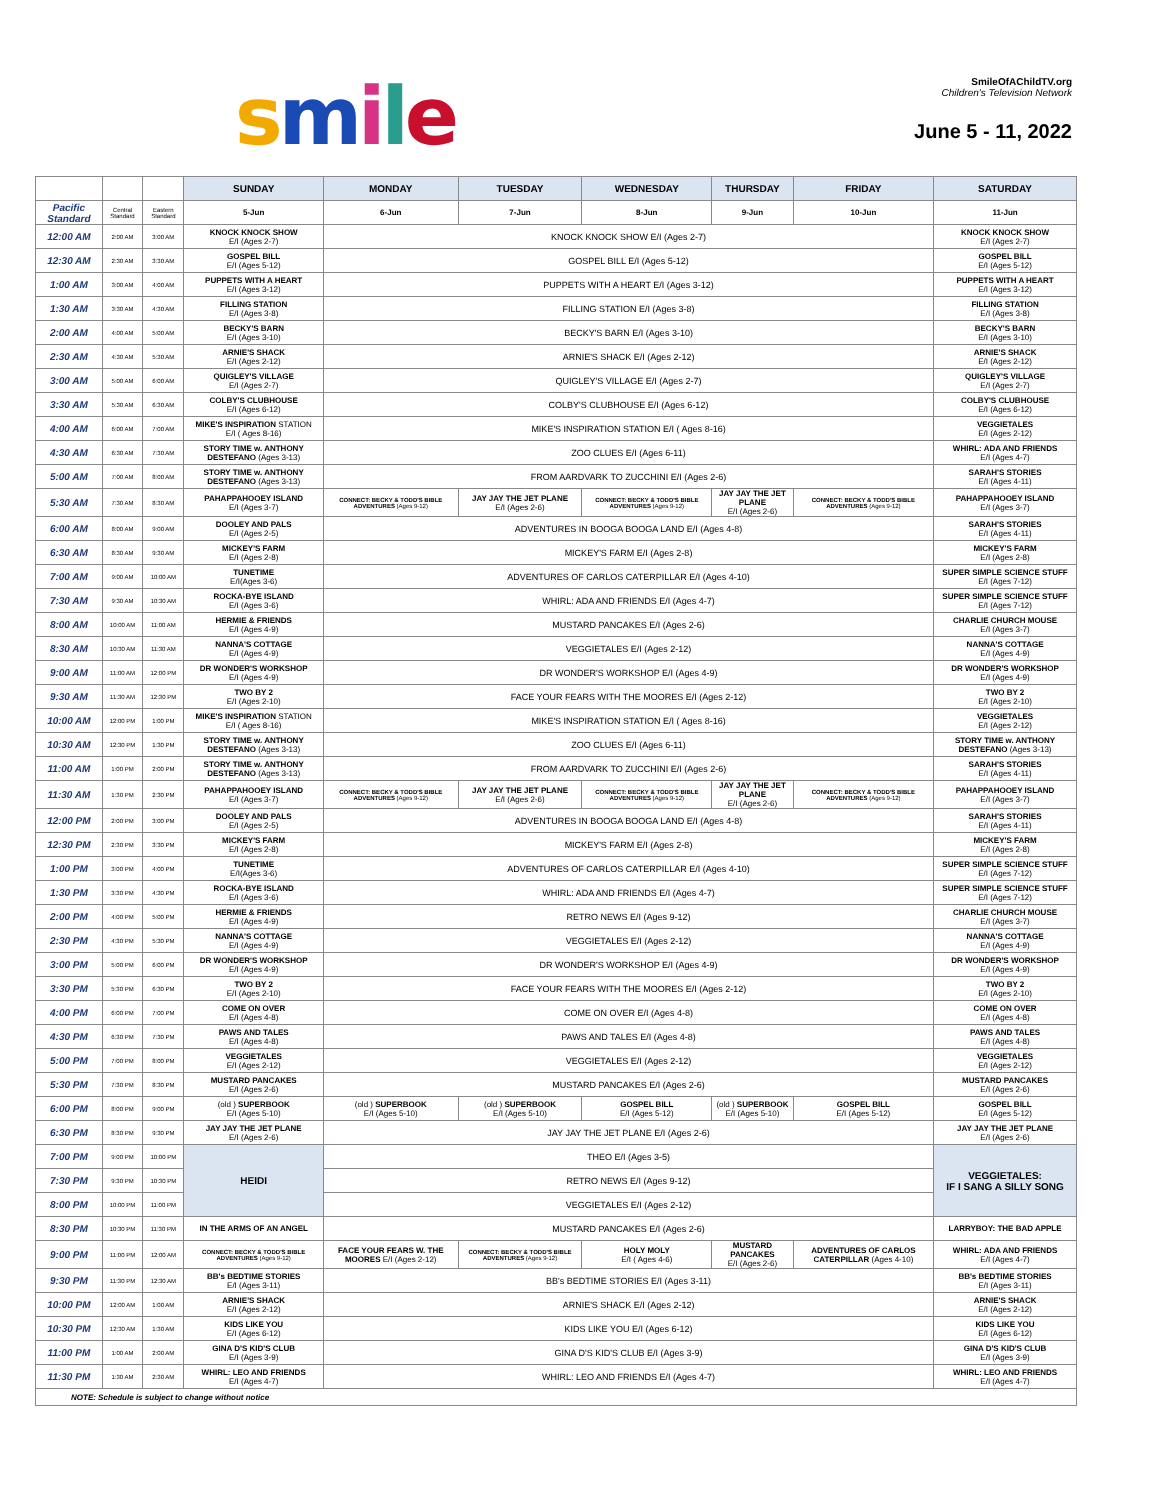smile
SmileOfAChildTV.org
Children's Television Network
June 5 - 11, 2022
| | | | SUNDAY | MONDAY | TUESDAY | WEDNESDAY | THURSDAY | FRIDAY | SATURDAY |
| Pacific Standard | Central Standard | Eastern Standard | 5-Jun | 6-Jun | 7-Jun | 8-Jun | 9-Jun | 10-Jun | 11-Jun |
| 12:00 AM | 2:00 AM | 3:00 AM | KNOCK KNOCK SHOW E/I (Ages 2-7) | KNOCK KNOCK SHOW E/I (Ages 2-7) | | | | | KNOCK KNOCK SHOW E/I (Ages 2-7) |
| 12:30 AM | 2:30 AM | 3:30 AM | GOSPEL BILL E/I (Ages 5-12) | GOSPEL BILL E/I (Ages 5-12) | | | | | GOSPEL BILL E/I (Ages 5-12) |
| 1:00 AM | 3:00 AM | 4:00 AM | PUPPETS WITH A HEART E/I (Ages 3-12) | PUPPETS WITH A HEART E/I (Ages 3-12) | | | | | PUPPETS WITH A HEART E/I (Ages 3-12) |
| 1:30 AM | 3:30 AM | 4:30 AM | FILLING STATION E/I (Ages 3-8) | FILLING STATION E/I (Ages 3-8) | | | | | FILLING STATION E/I (Ages 3-8) |
| 2:00 AM | 4:00 AM | 5:00 AM | BECKY'S BARN E/I (Ages 3-10) | BECKY'S BARN E/I (Ages 3-10) | | | | | BECKY'S BARN E/I (Ages 3-10) |
| 2:30 AM | 4:30 AM | 5:30 AM | ARNIE'S SHACK E/I (Ages 2-12) | ARNIE'S SHACK E/I (Ages 2-12) | | | | | ARNIE'S SHACK E/I (Ages 2-12) |
| 3:00 AM | 5:00 AM | 6:00 AM | QUIGLEY'S VILLAGE E/I (Ages 2-7) | QUIGLEY'S VILLAGE E/I (Ages 2-7) | | | | | QUIGLEY'S VILLAGE E/I (Ages 2-7) |
| 3:30 AM | 5:30 AM | 6:30 AM | COLBY'S CLUBHOUSE E/I (Ages 6-12) | COLBY'S CLUBHOUSE E/I (Ages 6-12) | | | | | COLBY'S CLUBHOUSE E/I (Ages 6-12) |
| 4:00 AM | 6:00 AM | 7:00 AM | MIKE'S INSPIRATION STATION E/I ( Ages 8-16) | MIKE'S INSPIRATION STATION E/I ( Ages 8-16) | | | | | VEGGIETALES E/I (Ages 2-12) |
| 4:30 AM | 6:30 AM | 7:30 AM | STORY TIME w. ANTHONY DESTEFANO (Ages 3-13) | ZOO CLUES E/I (Ages 6-11) | | | | | WHIRL: ADA AND FRIENDS E/I (Ages 4-7) |
| 5:00 AM | 7:00 AM | 8:00 AM | STORY TIME w. ANTHONY DESTEFANO (Ages 3-13) | FROM AARDVARK TO ZUCCHINI E/I (Ages 2-6) | | | | | SARAH'S STORIES E/I (Ages 4-11) |
| 5:30 AM | 7:30 AM | 8:30 AM | PAHAPPAHOOEY ISLAND E/I (Ages 3-7) | CONNECT: BECKY & TODD'S BIBLE ADVENTURES (Ages 9-12) | JAY JAY THE JET PLANE E/I (Ages 2-6) | CONNECT: BECKY & TODD'S BIBLE ADVENTURES (Ages 9-12) | JAY JAY THE JET PLANE E/I (Ages 2-6) | CONNECT: BECKY & TODD'S BIBLE ADVENTURES (Ages 9-12) | PAHAPPAHOOEY ISLAND E/I (Ages 3-7) |
| 6:00 AM | 8:00 AM | 9:00 AM | DOOLEY AND PALS E/I (Ages 2-5) | ADVENTURES IN BOOGA BOOGA LAND E/I (Ages 4-8) | | | | | SARAH'S STORIES E/I (Ages 4-11) |
| 6:30 AM | 8:30 AM | 9:30 AM | MICKEY'S FARM E/I (Ages 2-8) | MICKEY'S FARM E/I (Ages 2-8) | | | | | MICKEY'S FARM E/I (Ages 2-8) |
| 7:00 AM | 9:00 AM | 10:00 AM | TUNETIME E/I(Ages 3-6) | ADVENTURES OF CARLOS CATERPILLAR E/I (Ages 4-10) | | | | | SUPER SIMPLE SCIENCE STUFF E/I (Ages 7-12) |
| 7:30 AM | 9:30 AM | 10:30 AM | ROCKA-BYE ISLAND E/I (Ages 3-6) | WHIRL: ADA AND FRIENDS E/I (Ages 4-7) | | | | | SUPER SIMPLE SCIENCE STUFF E/I (Ages 7-12) |
| 8:00 AM | 10:00 AM | 11:00 AM | HERMIE & FRIENDS E/I (Ages 4-9) | MUSTARD PANCAKES E/I (Ages 2-6) | | | | | CHARLIE CHURCH MOUSE E/I (Ages 3-7) |
| 8:30 AM | 10:30 AM | 11:30 AM | NANNA'S COTTAGE E/I (Ages 4-9) | VEGGIETALES E/I (Ages 2-12) | | | | | NANNA'S COTTAGE E/I (Ages 4-9) |
| 9:00 AM | 11:00 AM | 12:00 PM | DR WONDER'S WORKSHOP E/I (Ages 4-9) | DR WONDER'S WORKSHOP E/I (Ages 4-9) | | | | | DR WONDER'S WORKSHOP E/I (Ages 4-9) |
| 9:30 AM | 11:30 AM | 12:30 PM | TWO BY 2 E/I (Ages 2-10) | FACE YOUR FEARS WITH THE MOORES E/I (Ages 2-12) | | | | | TWO BY 2 E/I (Ages 2-10) |
| 10:00 AM | 12:00 PM | 1:00 PM | MIKE'S INSPIRATION STATION E/I ( Ages 8-16) | MIKE'S INSPIRATION STATION E/I ( Ages 8-16) | | | | | VEGGIETALES E/I (Ages 2-12) |
| 10:30 AM | 12:30 PM | 1:30 PM | STORY TIME w. ANTHONY DESTEFANO (Ages 3-13) | ZOO CLUES E/I (Ages 6-11) | | | | | STORY TIME w. ANTHONY DESTEFANO (Ages 3-13) |
| 11:00 AM | 1:00 PM | 2:00 PM | STORY TIME w. ANTHONY DESTEFANO (Ages 3-13) | FROM AARDVARK TO ZUCCHINI E/I (Ages 2-6) | | | | | SARAH'S STORIES E/I (Ages 4-11) |
| 11:30 AM | 1:30 PM | 2:30 PM | PAHAPPAHOOEY ISLAND E/I (Ages 3-7) | CONNECT: BECKY & TODD'S BIBLE ADVENTURES (Ages 9-12) | JAY JAY THE JET PLANE E/I (Ages 2-6) | CONNECT: BECKY & TODD'S BIBLE ADVENTURES (Ages 9-12) | JAY JAY THE JET PLANE E/I (Ages 2-6) | CONNECT: BECKY & TODD'S BIBLE ADVENTURES (Ages 9-12) | PAHAPPAHOOEY ISLAND E/I (Ages 3-7) |
| 12:00 PM | 2:00 PM | 3:00 PM | DOOLEY AND PALS E/I (Ages 2-5) | ADVENTURES IN BOOGA BOOGA LAND E/I (Ages 4-8) | | | | | SARAH'S STORIES E/I (Ages 4-11) |
| 12:30 PM | 2:30 PM | 3:30 PM | MICKEY'S FARM E/I (Ages 2-8) | MICKEY'S FARM E/I (Ages 2-8) | | | | | MICKEY'S FARM E/I (Ages 2-8) |
| 1:00 PM | 3:00 PM | 4:00 PM | TUNETIME E/I(Ages 3-6) | ADVENTURES OF CARLOS CATERPILLAR E/I (Ages 4-10) | | | | | SUPER SIMPLE SCIENCE STUFF E/I (Ages 7-12) |
| 1:30 PM | 3:30 PM | 4:30 PM | ROCKA-BYE ISLAND E/I (Ages 3-6) | WHIRL: ADA AND FRIENDS E/I (Ages 4-7) | | | | | SUPER SIMPLE SCIENCE STUFF E/I (Ages 7-12) |
| 2:00 PM | 4:00 PM | 5:00 PM | HERMIE & FRIENDS E/I (Ages 4-9) | RETRO NEWS E/I (Ages 9-12) | | | | | CHARLIE CHURCH MOUSE E/I (Ages 3-7) |
| 2:30 PM | 4:30 PM | 5:30 PM | NANNA'S COTTAGE E/I (Ages 4-9) | VEGGIETALES E/I (Ages 2-12) | | | | | NANNA'S COTTAGE E/I (Ages 4-9) |
| 3:00 PM | 5:00 PM | 6:00 PM | DR WONDER'S WORKSHOP E/I (Ages 4-9) | DR WONDER'S WORKSHOP E/I (Ages 4-9) | | | | | DR WONDER'S WORKSHOP E/I (Ages 4-9) |
| 3:30 PM | 5:30 PM | 6:30 PM | TWO BY 2 E/I (Ages 2-10) | FACE YOUR FEARS WITH THE MOORES E/I (Ages 2-12) | | | | | TWO BY 2 E/I (Ages 2-10) |
| 4:00 PM | 6:00 PM | 7:00 PM | COME ON OVER E/I (Ages 4-8) | COME ON OVER E/I (Ages 4-8) | | | | | COME ON OVER E/I (Ages 4-8) |
| 4:30 PM | 6:30 PM | 7:30 PM | PAWS AND TALES E/I (Ages 4-8) | PAWS AND TALES E/I (Ages 4-8) | | | | | PAWS AND TALES E/I (Ages 4-8) |
| 5:00 PM | 7:00 PM | 8:00 PM | VEGGIETALES E/I (Ages 2-12) | VEGGIETALES E/I (Ages 2-12) | | | | | VEGGIETALES E/I (Ages 2-12) |
| 5:30 PM | 7:30 PM | 8:30 PM | MUSTARD PANCAKES E/I (Ages 2-6) | MUSTARD PANCAKES E/I (Ages 2-6) | | | | | MUSTARD PANCAKES E/I (Ages 2-6) |
| 6:00 PM | 8:00 PM | 9:00 PM | (old ) SUPERBOOK E/I (Ages 5-10) | (old ) SUPERBOOK E/I (Ages 5-10) | (old ) SUPERBOOK E/I (Ages 5-10) | GOSPEL BILL E/I (Ages 5-12) | (old ) SUPERBOOK E/I (Ages 5-10) | GOSPEL BILL E/I (Ages 5-12) | GOSPEL BILL E/I (Ages 5-12) |
| 6:30 PM | 8:30 PM | 9:30 PM | JAY JAY THE JET PLANE E/I (Ages 2-6) | JAY JAY THE JET PLANE E/I (Ages 2-6) | | | | | JAY JAY THE JET PLANE E/I (Ages 2-6) |
| 7:00 PM | 9:00 PM | 10:00 PM | HEIDI | THEO E/I (Ages 3-5) | | | | | VEGGIETALES: IF I SANG A SILLY SONG |
| 7:30 PM | 9:30 PM | 10:30 PM | | RETRO NEWS E/I (Ages 9-12) | | | | | |
| 8:00 PM | 10:00 PM | 11:00 PM | | VEGGIETALES E/I (Ages 2-12) | | | | | |
| 8:30 PM | 10:30 PM | 11:30 PM | IN THE ARMS OF AN ANGEL | MUSTARD PANCAKES E/I (Ages 2-6) | | | | | LARRYBOY: THE BAD APPLE |
| 9:00 PM | 11:00 PM | 12:00 AM | CONNECT: BECKY & TODD'S BIBLE ADVENTURES (Ages 9-12) | FACE YOUR FEARS W. THE MOORES E/I (Ages 2-12) | CONNECT: BECKY & TODD'S BIBLE ADVENTURES (Ages 9-12) | HOLY MOLY E/I ( Ages 4-6) | MUSTARD PANCAKES E/I (Ages 2-6) | ADVENTURES OF CARLOS CATERPILLAR (Ages 4-10) | WHIRL: ADA AND FRIENDS E/I (Ages 4-7) |
| 9:30 PM | 11:30 PM | 12:30 AM | BB's BEDTIME STORIES E/I (Ages 3-11) | BB's BEDTIME STORIES E/I (Ages 3-11) | | | | | BB's BEDTIME STORIES E/I (Ages 3-11) |
| 10:00 PM | 12:00 AM | 1:00 AM | ARNIE'S SHACK E/I (Ages 2-12) | ARNIE'S SHACK E/I (Ages 2-12) | | | | | ARNIE'S SHACK E/I (Ages 2-12) |
| 10:30 PM | 12:30 AM | 1:30 AM | KIDS LIKE YOU E/I (Ages 6-12) | KIDS LIKE YOU E/I (Ages 6-12) | | | | | KIDS LIKE YOU E/I (Ages 6-12) |
| 11:00 PM | 1:00 AM | 2:00 AM | GINA D'S KID'S CLUB E/I (Ages 3-9) | GINA D'S KID'S CLUB E/I (Ages 3-9) | | | | | GINA D'S KID'S CLUB E/I (Ages 3-9) |
| 11:30 PM | 1:30 AM | 2:30 AM | WHIRL: LEO AND FRIENDS E/I (Ages 4-7) | WHIRL: LEO AND FRIENDS E/I (Ages 4-7) | | | | | WHIRL: LEO AND FRIENDS E/I (Ages 4-7) |
| NOTE: Schedule is subject to change without notice | | | | | | | | | |